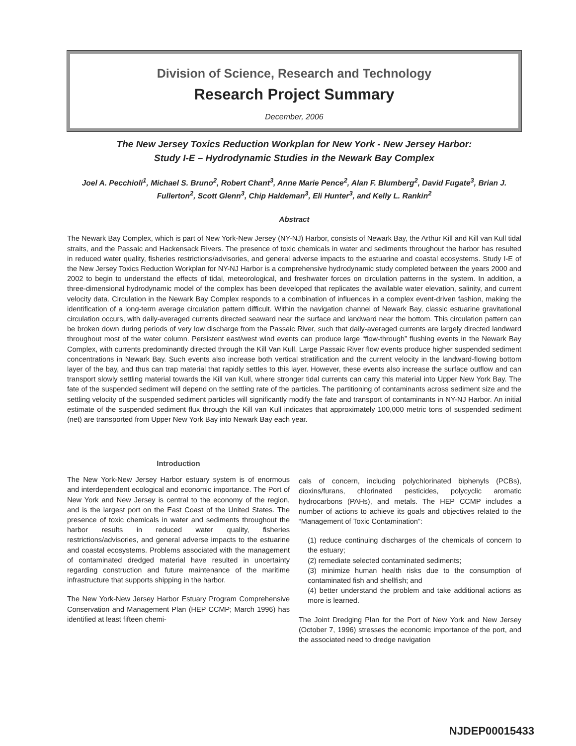Division of Science, Research and Technology
Research Project Summary
December, 2006
The New Jersey Toxics Reduction Workplan for New York - New Jersey Harbor:
Study I-E – Hydrodynamic Studies in the Newark Bay Complex
Joel A. Pecchioli<sup>1</sup>, Michael S. Bruno<sup>2</sup>, Robert Chant<sup>3</sup>, Anne Marie Pence<sup>2</sup>, Alan F. Blumberg<sup>2</sup>, David Fugate<sup>3</sup>, Brian J. Fullerton<sup>2</sup>, Scott Glenn<sup>3</sup>, Chip Haldeman<sup>3</sup>, Eli Hunter<sup>3</sup>, and Kelly L. Rankin<sup>2</sup>
Abstract
The Newark Bay Complex, which is part of New York-New Jersey (NY-NJ) Harbor, consists of Newark Bay, the Arthur Kill and Kill van Kull tidal straits, and the Passaic and Hackensack Rivers. The presence of toxic chemicals in water and sediments throughout the harbor has resulted in reduced water quality, fisheries restrictions/advisories, and general adverse impacts to the estuarine and coastal ecosystems. Study I-E of the New Jersey Toxics Reduction Workplan for NY-NJ Harbor is a comprehensive hydrodynamic study completed between the years 2000 and 2002 to begin to understand the effects of tidal, meteorological, and freshwater forces on circulation patterns in the system. In addition, a three-dimensional hydrodynamic model of the complex has been developed that replicates the available water elevation, salinity, and current velocity data. Circulation in the Newark Bay Complex responds to a combination of influences in a complex event-driven fashion, making the identification of a long-term average circulation pattern difficult. Within the navigation channel of Newark Bay, classic estuarine gravitational circulation occurs, with daily-averaged currents directed seaward near the surface and landward near the bottom. This circulation pattern can be broken down during periods of very low discharge from the Passaic River, such that daily-averaged currents are largely directed landward throughout most of the water column. Persistent east/west wind events can produce large “flow-through” flushing events in the Newark Bay Complex, with currents predominantly directed through the Kill Van Kull. Large Passaic River flow events produce higher suspended sediment concentrations in Newark Bay. Such events also increase both vertical stratification and the current velocity in the landward-flowing bottom layer of the bay, and thus can trap material that rapidly settles to this layer. However, these events also increase the surface outflow and can transport slowly settling material towards the Kill van Kull, where stronger tidal currents can carry this material into Upper New York Bay. The fate of the suspended sediment will depend on the settling rate of the particles. The partitioning of contaminants across sediment size and the settling velocity of the suspended sediment particles will significantly modify the fate and transport of contaminants in NY-NJ Harbor. An initial estimate of the suspended sediment flux through the Kill van Kull indicates that approximately 100,000 metric tons of suspended sediment (net) are transported from Upper New York Bay into Newark Bay each year.
Introduction
The New York-New Jersey Harbor estuary system is of enormous and interdependent ecological and economic importance. The Port of New York and New Jersey is central to the economy of the region, and is the largest port on the East Coast of the United States. The presence of toxic chemicals in water and sediments throughout the harbor results in reduced water quality, fisheries restrictions/advisories, and general adverse impacts to the estuarine and coastal ecosystems. Problems associated with the management of contaminated dredged material have resulted in uncertainty regarding construction and future maintenance of the maritime infrastructure that supports shipping in the harbor.
The New York-New Jersey Harbor Estuary Program Comprehensive Conservation and Management Plan (HEP CCMP; March 1996) has identified at least fifteen chemi-
cals of concern, including polychlorinated biphenyls (PCBs), dioxins/furans, chlorinated pesticides, polycyclic aromatic hydrocarbons (PAHs), and metals. The HEP CCMP includes a number of actions to achieve its goals and objectives related to the “Management of Toxic Contamination”:
(1) reduce continuing discharges of the chemicals of concern to the estuary;
(2) remediate selected contaminated sediments;
(3) minimize human health risks due to the consumption of contaminated fish and shellfish; and
(4) better understand the problem and take additional actions as more is learned.
The Joint Dredging Plan for the Port of New York and New Jersey (October 7, 1996) stresses the economic importance of the port, and the associated need to dredge navigation
NJDEP00015433